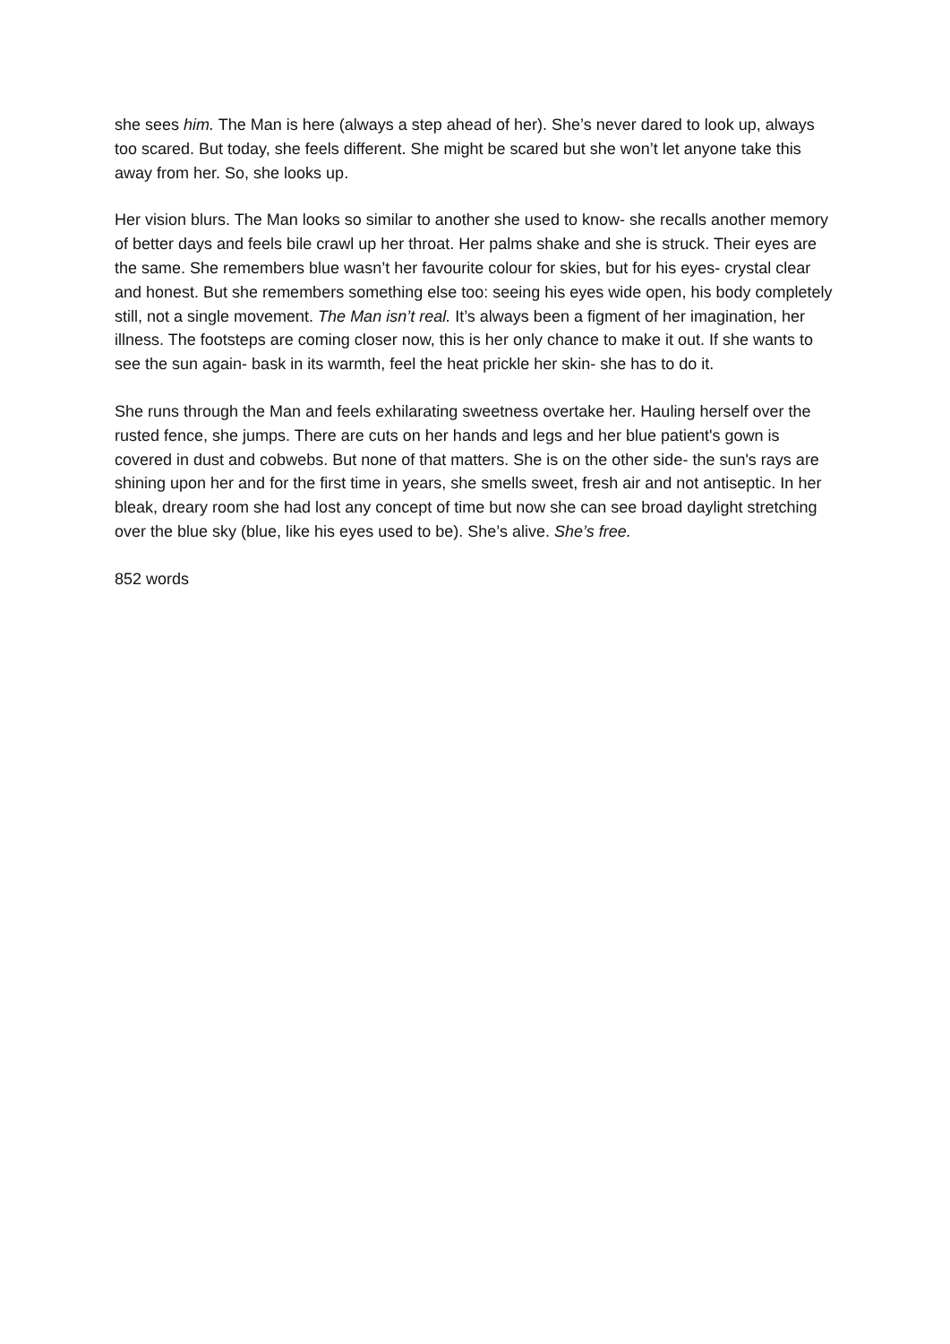she sees him. The Man is here (always a step ahead of her). She’s never dared to look up, always too scared. But today, she feels different. She might be scared but she won’t let anyone take this away from her. So, she looks up.
Her vision blurs. The Man looks so similar to another she used to know- she recalls another memory of better days and feels bile crawl up her throat. Her palms shake and she is struck. Their eyes are the same. She remembers blue wasn’t her favourite colour for skies, but for his eyes- crystal clear and honest. But she remembers something else too: seeing his eyes wide open, his body completely still, not a single movement. The Man isn’t real. It’s always been a figment of her imagination, her illness. The footsteps are coming closer now, this is her only chance to make it out. If she wants to see the sun again- bask in its warmth, feel the heat prickle her skin- she has to do it.
She runs through the Man and feels exhilarating sweetness overtake her. Hauling herself over the rusted fence, she jumps. There are cuts on her hands and legs and her blue patient's gown is covered in dust and cobwebs. But none of that matters. She is on the other side- the sun's rays are shining upon her and for the first time in years, she smells sweet, fresh air and not antiseptic. In her bleak, dreary room she had lost any concept of time but now she can see broad daylight stretching over the blue sky (blue, like his eyes used to be). She’s alive. She’s free.
852 words